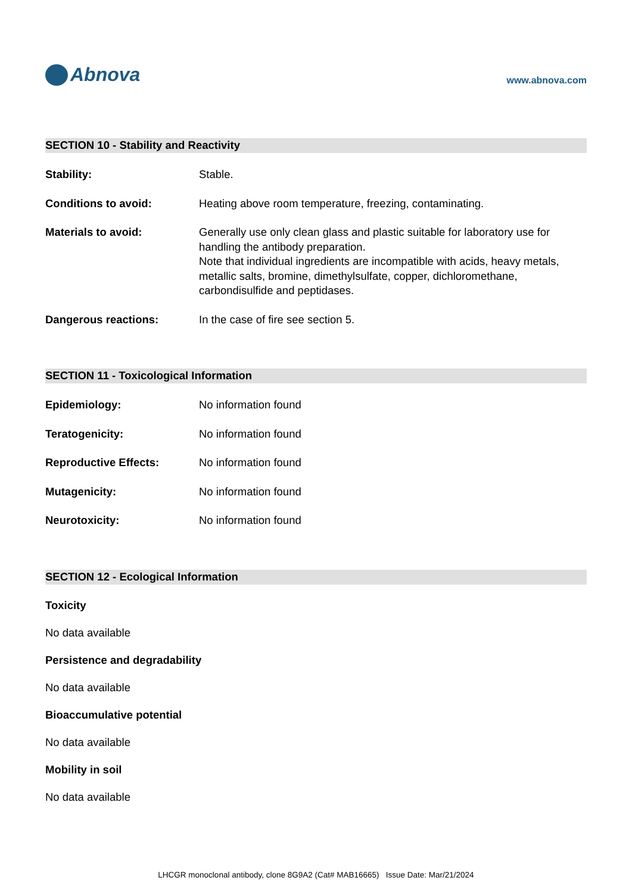Abnova
www.abnova.com
SECTION 10 - Stability and Reactivity
Stability: Stable.
Conditions to avoid: Heating above room temperature, freezing, contaminating.
Materials to avoid: Generally use only clean glass and plastic suitable for laboratory use for handling the antibody preparation.
Note that individual ingredients are incompatible with acids, heavy metals, metallic salts, bromine, dimethylsulfate, copper, dichloromethane, carbondisulfide and peptidases.
Dangerous reactions: In the case of fire see section 5.
SECTION 11 - Toxicological Information
Epidemiology: No information found
Teratogenicity: No information found
Reproductive Effects: No information found
Mutagenicity: No information found
Neurotoxicity: No information found
SECTION 12 - Ecological Information
Toxicity
No data available
Persistence and degradability
No data available
Bioaccumulative potential
No data available
Mobility in soil
No data available
LHCGR monoclonal antibody, clone 8G9A2 (Cat# MAB16665) Issue Date: Mar/21/2024